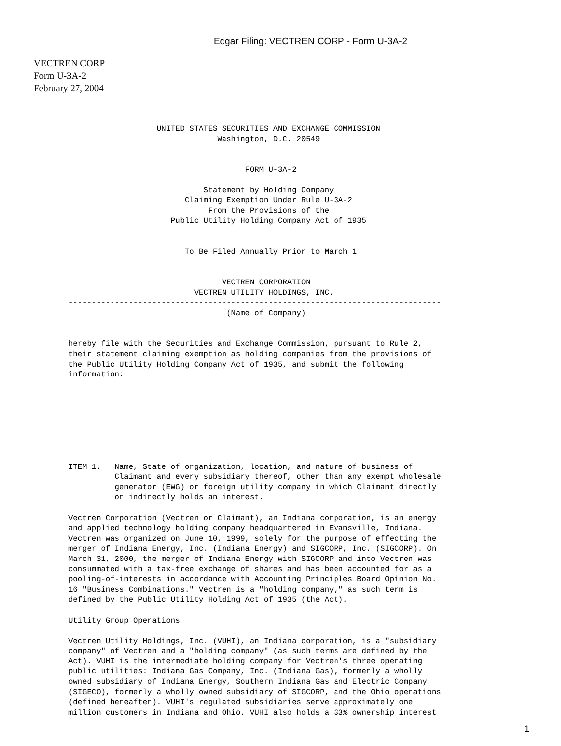Edgar Filing: VECTREN CORP - Form U-3A-2
VECTREN CORP
Form U-3A-2
February 27, 2004
                   UNITED STATES SECURITIES AND EXCHANGE COMMISSION
                                Washington, D.C. 20549


                                      FORM U-3A-2

                             Statement by Holding Company
                         Claiming Exemption Under Rule U-3A-2
                              From the Provisions of the
                      Public Utility Holding Company Act of 1935


                         To Be Filed Annually Prior to March 1


                                 VECTREN CORPORATION
                           VECTREN UTILITY HOLDINGS, INC.
--------------------------------------------------------------------------------
                                  (Name of Company)


hereby file with the Securities and Exchange Commission, pursuant to Rule 2,
their statement claiming exemption as holding companies from the provisions of
the Public Utility Holding Company Act of 1935, and submit the following
information:








ITEM 1.   Name, State of organization, location, and nature of business of
          Claimant and every subsidiary thereof, other than any exempt wholesale
          generator (EWG) or foreign utility company in which Claimant directly
          or indirectly holds an interest.

Vectren Corporation (Vectren or Claimant), an Indiana corporation, is an energy
and applied technology holding company headquartered in Evansville, Indiana.
Vectren was organized on June 10, 1999, solely for the purpose of effecting the
merger of Indiana Energy, Inc. (Indiana Energy) and SIGCORP, Inc. (SIGCORP). On
March 31, 2000, the merger of Indiana Energy with SIGCORP and into Vectren was
consummated with a tax-free exchange of shares and has been accounted for as a
pooling-of-interests in accordance with Accounting Principles Board Opinion No.
16 "Business Combinations." Vectren is a "holding company," as such term is
defined by the Public Utility Holding Act of 1935 (the Act).

Utility Group Operations

Vectren Utility Holdings, Inc. (VUHI), an Indiana corporation, is a "subsidiary
company" of Vectren and a "holding company" (as such terms are defined by the
Act). VUHI is the intermediate holding company for Vectren's three operating
public utilities: Indiana Gas Company, Inc. (Indiana Gas), formerly a wholly
owned subsidiary of Indiana Energy, Southern Indiana Gas and Electric Company
(SIGECO), formerly a wholly owned subsidiary of SIGCORP, and the Ohio operations
(defined hereafter). VUHI's regulated subsidiaries serve approximately one
million customers in Indiana and Ohio. VUHI also holds a 33% ownership interest
1